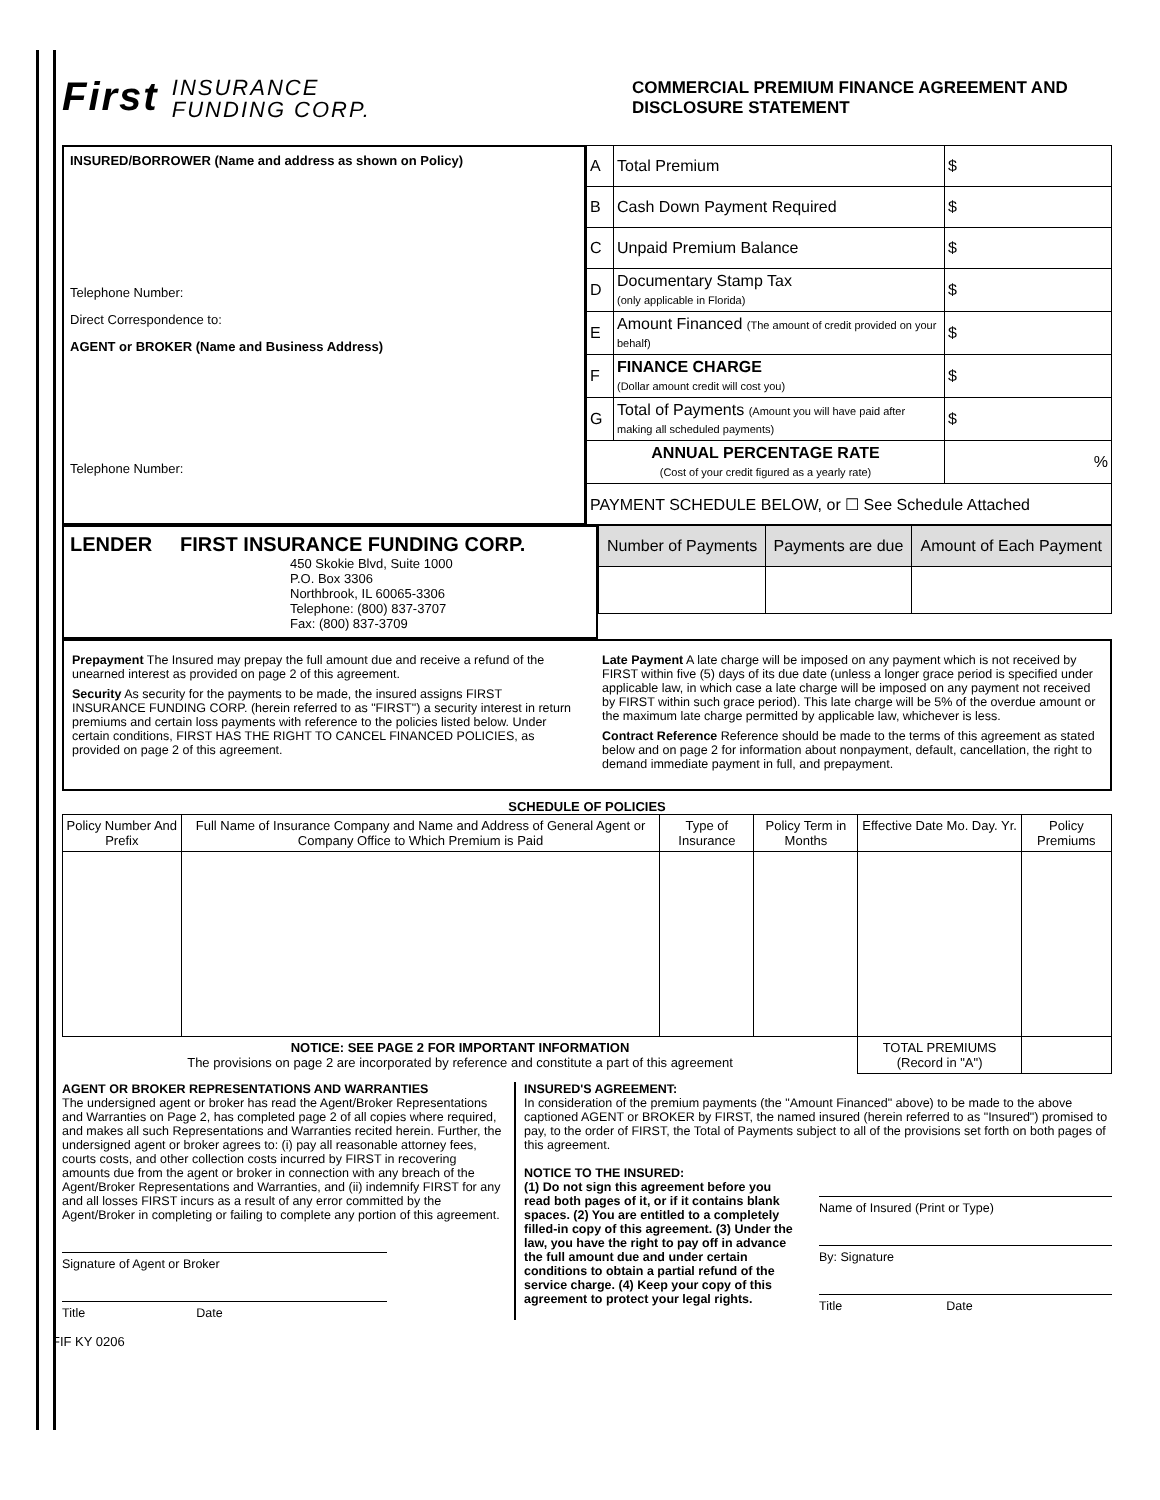First INSURANCE
FUNDING CORP.
COMMERCIAL PREMIUM FINANCE AGREEMENT AND DISCLOSURE STATEMENT
INSURED/BORROWER (Name and address as shown on Policy)
Telephone Number:
Direct Correspondence to:
AGENT or BROKER (Name and Business Address)
Telephone Number:
| A | Total Premium | $ |
| B | Cash Down Payment Required | $ |
| C | Unpaid Premium Balance | $ |
| D | Documentary Stamp Tax (only applicable in Florida) | $ |
| E | Amount Financed (The amount of credit provided on your behalf) | $ |
| F | FINANCE CHARGE (Dollar amount credit will cost you) | $ |
| G | Total of Payments (Amount you will have paid after making all scheduled payments) | $ |
| ANNUAL PERCENTAGE RATE (Cost of your credit figured as a yearly rate) | | % |
| PAYMENT SCHEDULE BELOW, or ☐ See Schedule Attached | | |
LENDER FIRST INSURANCE FUNDING CORP.
450 Skokie Blvd, Suite 1000
P.O. Box 3306
Northbrook, IL 60065-3306
Telephone: (800) 837-3707
Fax: (800) 837-3709
| Number of Payments | Payments are due | Amount of Each Payment |
Prepayment The Insured may prepay the full amount due and receive a refund of the unearned interest as provided on page 2 of this agreement.
Security As security for the payments to be made, the insured assigns FIRST INSURANCE FUNDING CORP. (herein referred to as "FIRST") a security interest in return premiums and certain loss payments with reference to the policies listed below. Under certain conditions, FIRST HAS THE RIGHT TO CANCEL FINANCED POLICIES, as provided on page 2 of this agreement.
Late Payment A late charge will be imposed on any payment which is not received by FIRST within five (5) days of its due date (unless a longer grace period is specified under applicable law, in which case a late charge will be imposed on any payment not received by FIRST within such grace period). This late charge will be 5% of the overdue amount or the maximum late charge permitted by applicable law, whichever is less.
Contract Reference Reference should be made to the terms of this agreement as stated below and on page 2 for information about nonpayment, default, cancellation, the right to demand immediate payment in full, and prepayment.
SCHEDULE OF POLICIES
| Policy Number And Prefix | Full Name of Insurance Company and Name and Address of General Agent or Company Office to Which Premium is Paid | Type of Insurance | Policy Term in Months | Effective Date Mo. Day. Yr. | Policy Premiums |
| --- | --- | --- | --- | --- | --- |
| NOTICE: SEE PAGE 2 FOR IMPORTANT INFORMATION The provisions on page 2 are incorporated by reference and constitute a part of this agreement | | | | TOTAL PREMIUMS (Record in "A") | |
AGENT OR BROKER REPRESENTATIONS AND WARRANTIES
The undersigned agent or broker has read the Agent/Broker Representations and Warranties on Page 2, has completed page 2 of all copies where required, and makes all such Representations and Warranties recited herein. Further, the undersigned agent or broker agrees to: (i) pay all reasonable attorney fees, courts costs, and other collection costs incurred by FIRST in recovering amounts due from the agent or broker in connection with any breach of the Agent/Broker Representations and Warranties, and (ii) indemnify FIRST for any and all losses FIRST incurs as a result of any error committed by the Agent/Broker in completing or failing to complete any portion of this agreement.
Signature of Agent or Broker
Title Date
INSURED'S AGREEMENT:
In consideration of the premium payments (the "Amount Financed" above) to be made to the above captioned AGENT or BROKER by FIRST, the named insured (herein referred to as "Insured") promised to pay, to the order of FIRST, the Total of Payments subject to all of the provisions set forth on both pages of this agreement.
NOTICE TO THE INSURED:
(1) Do not sign this agreement before you read both pages of it, or if it contains blank spaces. (2) You are entitled to a completely filled-in copy of this agreement. (3) Under the law, you have the right to pay off in advance the full amount due and under certain conditions to obtain a partial refund of the service charge. (4) Keep your copy of this agreement to protect your legal rights.
Name of Insured (Print or Type)
By: Signature
Title Date
FIF KY 0206